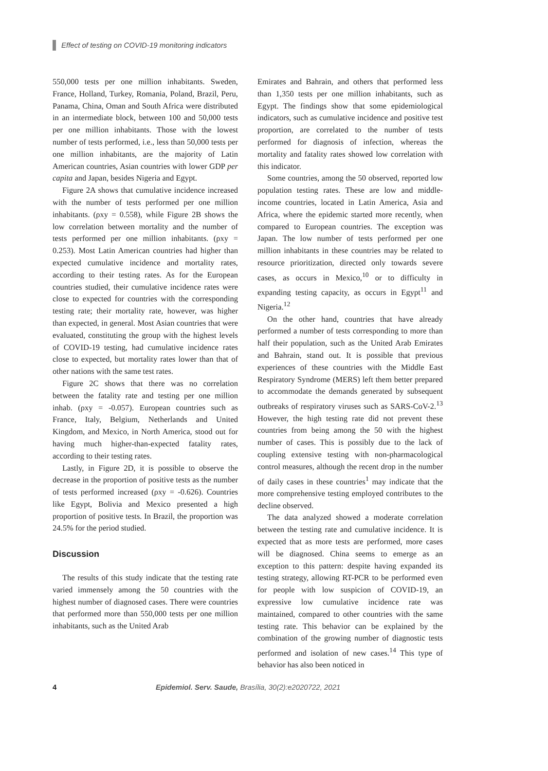Effect of testing on COVID-19 monitoring indicators
550,000 tests per one million inhabitants. Sweden, France, Holland, Turkey, Romania, Poland, Brazil, Peru, Panama, China, Oman and South Africa were distributed in an intermediate block, between 100 and 50,000 tests per one million inhabitants. Those with the lowest number of tests performed, i.e., less than 50,000 tests per one million inhabitants, are the majority of Latin American countries, Asian countries with lower GDP per capita and Japan, besides Nigeria and Egypt.
Figure 2A shows that cumulative incidence increased with the number of tests performed per one million inhabitants. (ρxy = 0.558), while Figure 2B shows the low correlation between mortality and the number of tests performed per one million inhabitants. (ρxy = 0.253). Most Latin American countries had higher than expected cumulative incidence and mortality rates, according to their testing rates. As for the European countries studied, their cumulative incidence rates were close to expected for countries with the corresponding testing rate; their mortality rate, however, was higher than expected, in general. Most Asian countries that were evaluated, constituting the group with the highest levels of COVID-19 testing, had cumulative incidence rates close to expected, but mortality rates lower than that of other nations with the same test rates.
Figure 2C shows that there was no correlation between the fatality rate and testing per one million inhab. (ρxy = -0.057). European countries such as France, Italy, Belgium, Netherlands and United Kingdom, and Mexico, in North America, stood out for having much higher-than-expected fatality rates, according to their testing rates.
Lastly, in Figure 2D, it is possible to observe the decrease in the proportion of positive tests as the number of tests performed increased (ρxy = -0.626). Countries like Egypt, Bolivia and Mexico presented a high proportion of positive tests. In Brazil, the proportion was 24.5% for the period studied.
Discussion
The results of this study indicate that the testing rate varied immensely among the 50 countries with the highest number of diagnosed cases. There were countries that performed more than 550,000 tests per one million inhabitants, such as the United Arab
Emirates and Bahrain, and others that performed less than 1,350 tests per one million inhabitants, such as Egypt. The findings show that some epidemiological indicators, such as cumulative incidence and positive test proportion, are correlated to the number of tests performed for diagnosis of infection, whereas the mortality and fatality rates showed low correlation with this indicator.
Some countries, among the 50 observed, reported low population testing rates. These are low and middle-income countries, located in Latin America, Asia and Africa, where the epidemic started more recently, when compared to European countries. The exception was Japan. The low number of tests performed per one million inhabitants in these countries may be related to resource prioritization, directed only towards severe cases, as occurs in Mexico,<sup>10</sup> or to difficulty in expanding testing capacity, as occurs in Egypt<sup>11</sup> and Nigeria.<sup>12</sup>
On the other hand, countries that have already performed a number of tests corresponding to more than half their population, such as the United Arab Emirates and Bahrain, stand out. It is possible that previous experiences of these countries with the Middle East Respiratory Syndrome (MERS) left them better prepared to accommodate the demands generated by subsequent outbreaks of respiratory viruses such as SARS-CoV-2.<sup>13</sup> However, the high testing rate did not prevent these countries from being among the 50 with the highest number of cases. This is possibly due to the lack of coupling extensive testing with non-pharmacological control measures, although the recent drop in the number of daily cases in these countries<sup>1</sup> may indicate that the more comprehensive testing employed contributes to the decline observed.
The data analyzed showed a moderate correlation between the testing rate and cumulative incidence. It is expected that as more tests are performed, more cases will be diagnosed. China seems to emerge as an exception to this pattern: despite having expanded its testing strategy, allowing RT-PCR to be performed even for people with low suspicion of COVID-19, an expressive low cumulative incidence rate was maintained, compared to other countries with the same testing rate. This behavior can be explained by the combination of the growing number of diagnostic tests performed and isolation of new cases.<sup>14</sup> This type of behavior has also been noticed in
4 Epidemiol. Serv. Saude, Brasília, 30(2):e2020722, 2021